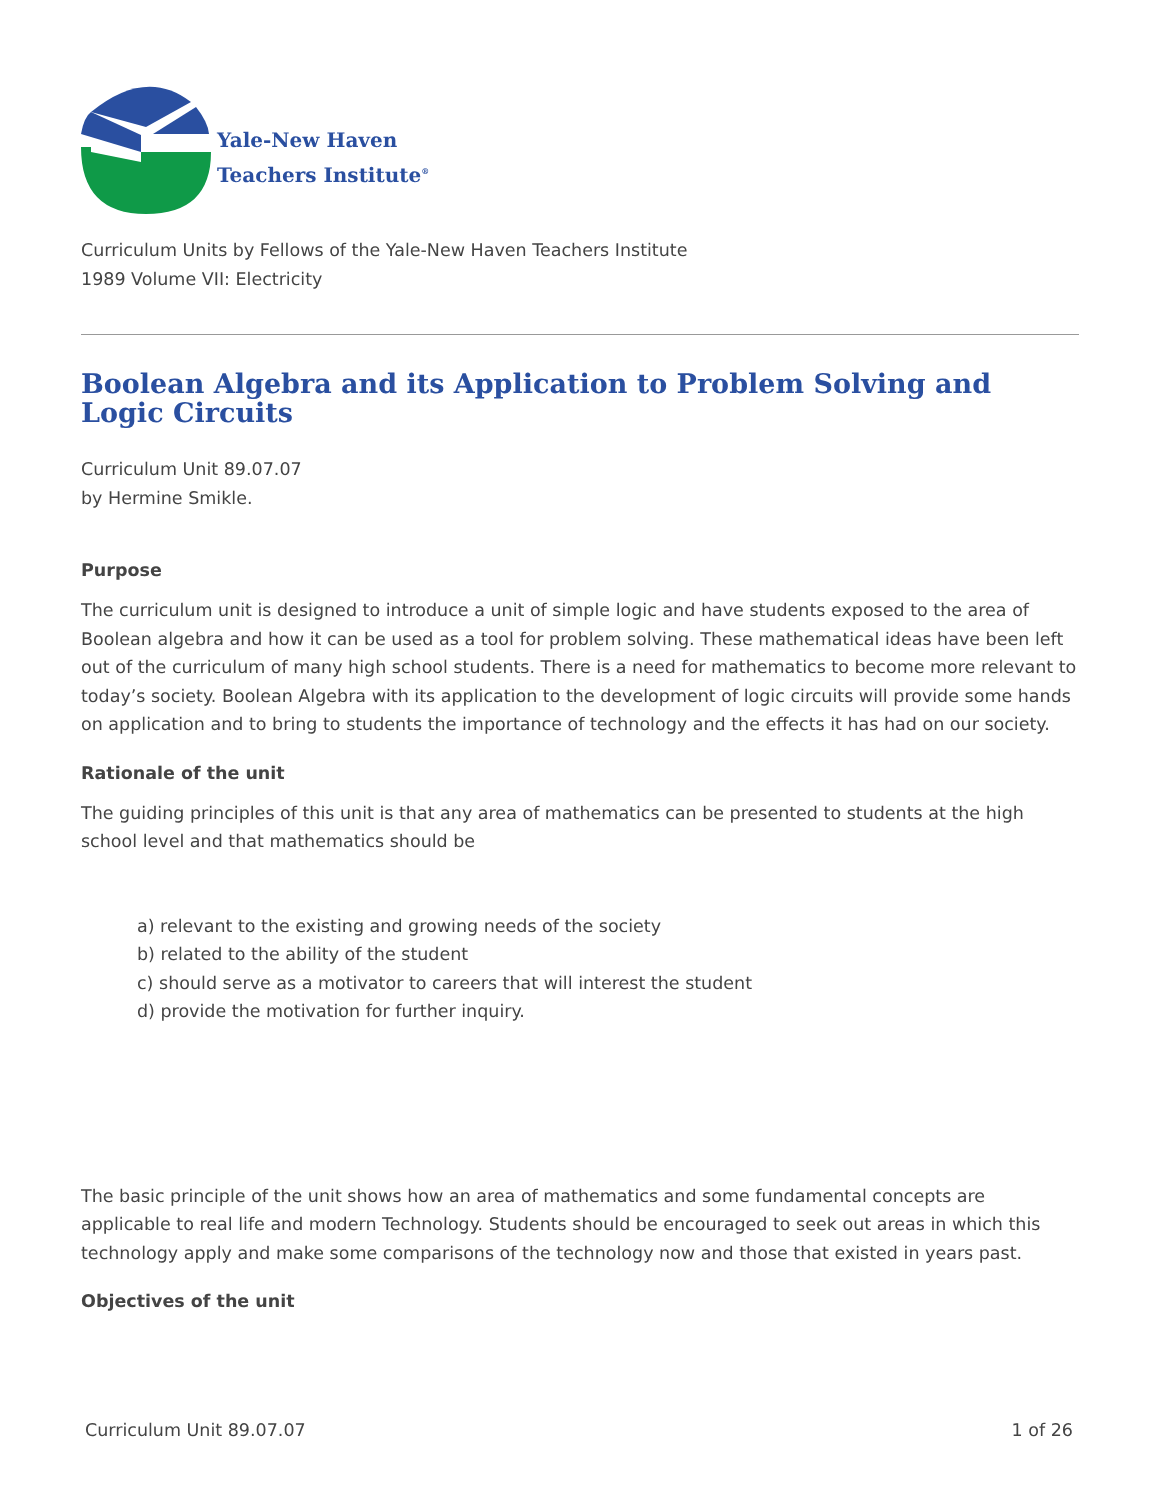Yale-New Haven
Teachers Institute<sup>®</sup>
Curriculum Units by Fellows of the Yale-New Haven Teachers Institute
1989 Volume VII: Electricity
Boolean Algebra and its Application to Problem Solving and Logic Circuits
Curriculum Unit 89.07.07
by Hermine Smikle.
Purpose
The curriculum unit is designed to introduce a unit of simple logic and have students exposed to the area of Boolean algebra and how it can be used as a tool for problem solving. These mathematical ideas have been left out of the curriculum of many high school students. There is a need for mathematics to become more relevant to today’s society. Boolean Algebra with its application to the development of logic circuits will provide some hands on application and to bring to students the importance of technology and the effects it has had on our society.
Rationale of the unit
The guiding principles of this unit is that any area of mathematics can be presented to students at the high school level and that mathematics should be
a) relevant to the existing and growing needs of the society
b) related to the ability of the student
c) should serve as a motivator to careers that will interest the student
d) provide the motivation for further inquiry.
The basic principle of the unit shows how an area of mathematics and some fundamental concepts are applicable to real life and modern Technology. Students should be encouraged to seek out areas in which this technology apply and make some comparisons of the technology now and those that existed in years past.
Objectives of the unit
Curriculum Unit 89.07.07 1 of 26